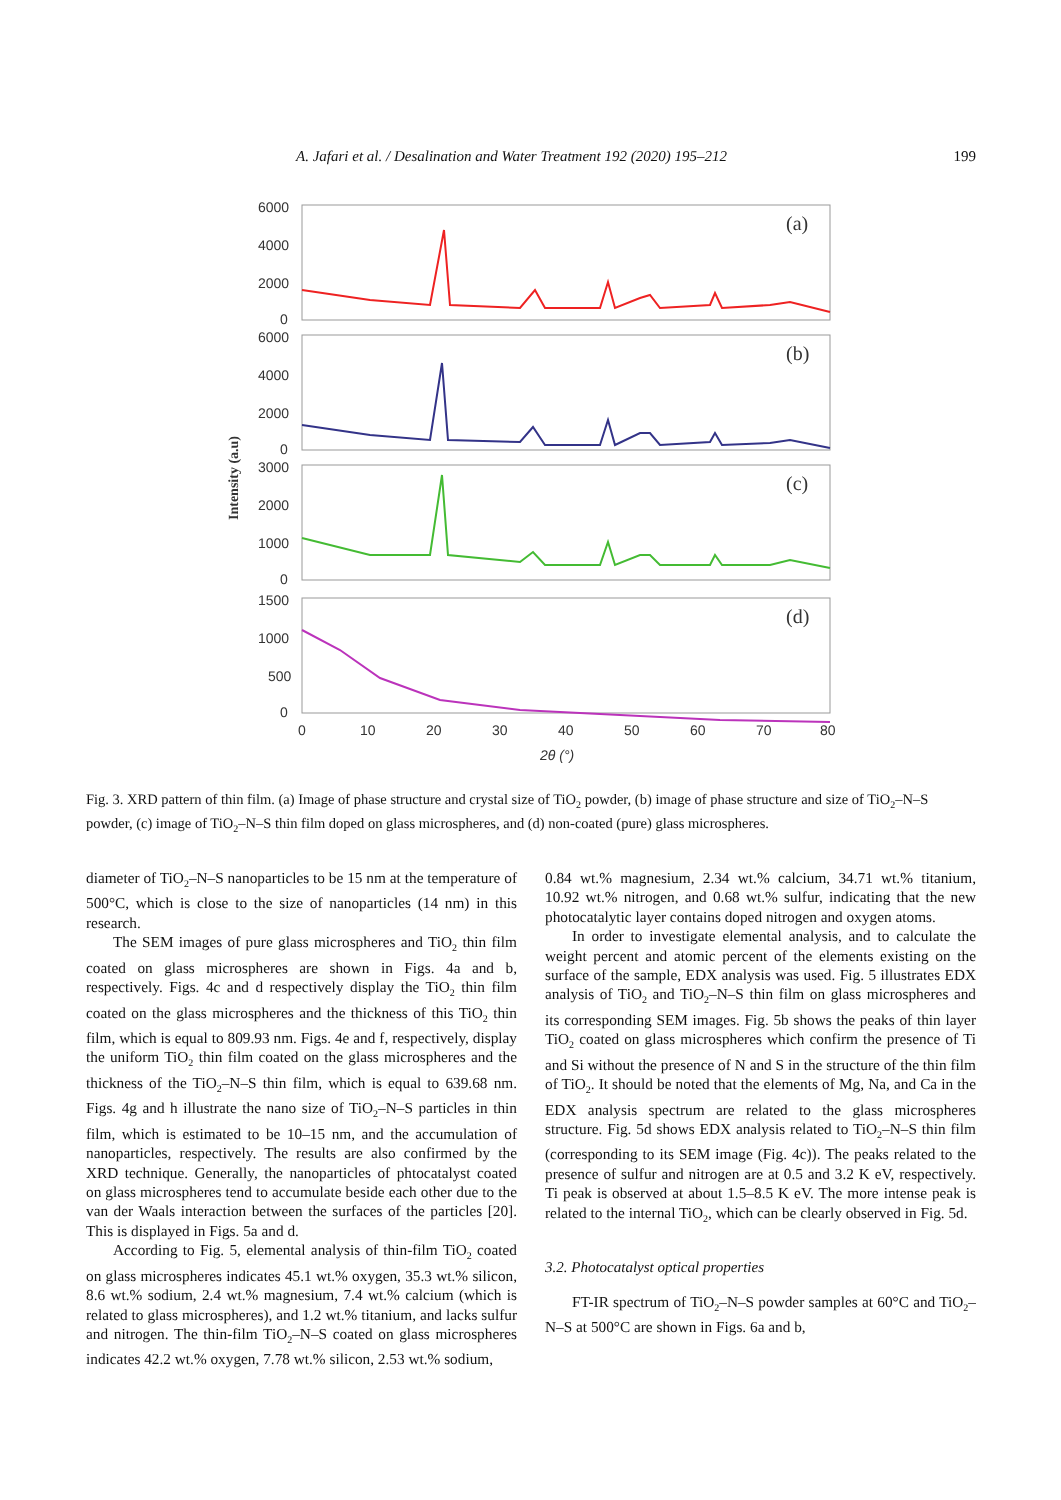A. Jafari et al. / Desalination and Water Treatment 192 (2020) 195–212 199
Intensity (a.u)
6000
4000
2000
0
6000
4000
2000
0
3000
2000
1000
0
1500
1000
500
0
0
10
20
30
40
50
60
70
80
2θ (°)
(a)
(b)
(c)
(d)
Fig. 3. XRD pattern of thin film. (a) Image of phase structure and crystal size of TiO<sub>2</sub> powder, (b) image of phase structure and size of TiO<sub>2</sub>–N–S powder, (c) image of TiO<sub>2</sub>–N–S thin film doped on glass microspheres, and (d) non-coated (pure) glass microspheres.
diameter of TiO<sub>2</sub>–N–S nanoparticles to be 15 nm at the temperature of 500°C, which is close to the size of nanoparticles (14 nm) in this research.
The SEM images of pure glass microspheres and TiO<sub>2</sub> thin film coated on glass microspheres are shown in Figs. 4a and b, respectively. Figs. 4c and d respectively display the TiO<sub>2</sub> thin film coated on the glass microspheres and the thickness of this TiO<sub>2</sub> thin film, which is equal to 809.93 nm. Figs. 4e and f, respectively, display the uniform TiO<sub>2</sub> thin film coated on the glass microspheres and the thickness of the TiO<sub>2</sub>–N–S thin film, which is equal to 639.68 nm. Figs. 4g and h illustrate the nano size of TiO<sub>2</sub>–N–S particles in thin film, which is estimated to be 10–15 nm, and the accumulation of nanoparticles, respectively. The results are also confirmed by the XRD technique. Generally, the nanoparticles of phtocatalyst coated on glass microspheres tend to accumulate beside each other due to the van der Waals interaction between the surfaces of the particles [20]. This is displayed in Figs. 5a and d.
According to Fig. 5, elemental analysis of thin-film TiO<sub>2</sub> coated on glass microspheres indicates 45.1 wt.% oxygen, 35.3 wt.% silicon, 8.6 wt.% sodium, 2.4 wt.% magnesium, 7.4 wt.% calcium (which is related to glass microspheres), and 1.2 wt.% titanium, and lacks sulfur and nitrogen. The thin-film TiO<sub>2</sub>–N–S coated on glass microspheres indicates 42.2 wt.% oxygen, 7.78 wt.% silicon, 2.53 wt.% sodium,
0.84 wt.% magnesium, 2.34 wt.% calcium, 34.71 wt.% titanium, 10.92 wt.% nitrogen, and 0.68 wt.% sulfur, indicating that the new photocatalytic layer contains doped nitrogen and oxygen atoms.
In order to investigate elemental analysis, and to calculate the weight percent and atomic percent of the elements existing on the surface of the sample, EDX analysis was used. Fig. 5 illustrates EDX analysis of TiO<sub>2</sub> and TiO<sub>2</sub>–N–S thin film on glass microspheres and its corresponding SEM images. Fig. 5b shows the peaks of thin layer TiO<sub>2</sub> coated on glass microspheres which confirm the presence of Ti and Si without the presence of N and S in the structure of the thin film of TiO<sub>2</sub>. It should be noted that the elements of Mg, Na, and Ca in the EDX analysis spectrum are related to the glass microspheres structure. Fig. 5d shows EDX analysis related to TiO<sub>2</sub>–N–S thin film (corresponding to its SEM image (Fig. 4c)). The peaks related to the presence of sulfur and nitrogen are at 0.5 and 3.2 K eV, respectively. Ti peak is observed at about 1.5–8.5 K eV. The more intense peak is related to the internal TiO<sub>2</sub>, which can be clearly observed in Fig. 5d.
3.2. Photocatalyst optical properties
FT-IR spectrum of TiO<sub>2</sub>–N–S powder samples at 60°C and TiO<sub>2</sub>–N–S at 500°C are shown in Figs. 6a and b,